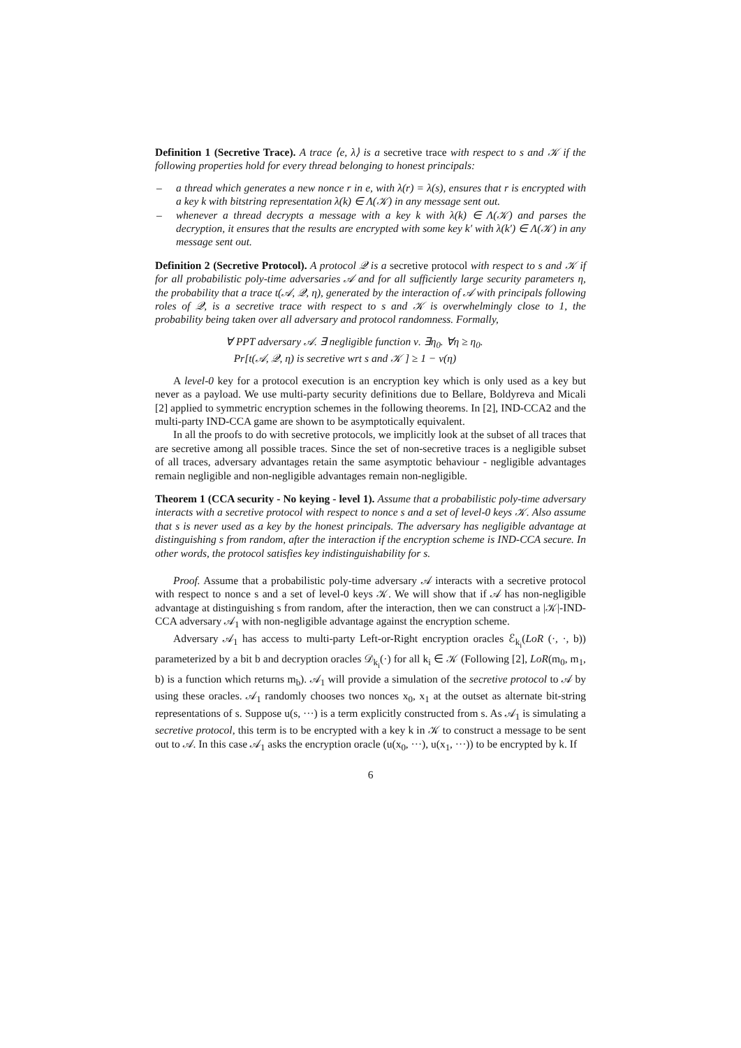Definition 1 (Secretive Trace). A trace ⟨e, λ⟩ is a secretive trace with respect to s and 𝒦 if the following properties hold for every thread belonging to honest principals:
– a thread which generates a new nonce r in e, with λ(r) = λ(s), ensures that r is encrypted with a key k with bitstring representation λ(k) ∈ Λ(𝒦) in any message sent out.
– whenever a thread decrypts a message with a key k with λ(k) ∈ Λ(𝒦) and parses the decryption, it ensures that the results are encrypted with some key k′ with λ(k′) ∈ Λ(𝒦) in any message sent out.
Definition 2 (Secretive Protocol). A protocol 𝒬 is a secretive protocol with respect to s and 𝒦 if for all probabilistic poly-time adversaries 𝒜 and for all sufficiently large security parameters η, the probability that a trace t(𝒜, 𝒬, η), generated by the interaction of 𝒜 with principals following roles of 𝒬, is a secretive trace with respect to s and 𝒦 is overwhelmingly close to 1, the probability being taken over all adversary and protocol randomness. Formally,
∀ PPT adversary 𝒜. ∃ negligible function ν. ∃η<sub>0</sub>. ∀η ≥ η<sub>0</sub>.
Pr[t(𝒜, 𝒬, η) is secretive wrt s and 𝒦 ] ≥ 1 − ν(η)
A level-0 key for a protocol execution is an encryption key which is only used as a key but never as a payload. We use multi-party security definitions due to Bellare, Boldyreva and Micali [2] applied to symmetric encryption schemes in the following theorems. In [2], IND-CCA2 and the multi-party IND-CCA game are shown to be asymptotically equivalent.
In all the proofs to do with secretive protocols, we implicitly look at the subset of all traces that are secretive among all possible traces. Since the set of non-secretive traces is a negligible subset of all traces, adversary advantages retain the same asymptotic behaviour - negligible advantages remain negligible and non-negligible advantages remain non-negligible.
Theorem 1 (CCA security - No keying - level 1). Assume that a probabilistic poly-time adversary interacts with a secretive protocol with respect to nonce s and a set of level-0 keys 𝒦. Also assume that s is never used as a key by the honest principals. The adversary has negligible advantage at distinguishing s from random, after the interaction if the encryption scheme is IND-CCA secure. In other words, the protocol satisfies key indistinguishability for s.
Proof. Assume that a probabilistic poly-time adversary 𝒜 interacts with a secretive protocol with respect to nonce s and a set of level-0 keys 𝒦. We will show that if 𝒜 has non-negligible advantage at distinguishing s from random, after the interaction, then we can construct a |𝒦|-IND-CCA adversary 𝒜<sub>1</sub> with non-negligible advantage against the encryption scheme.
Adversary 𝒜<sub>1</sub> has access to multi-party Left-or-Right encryption oracles ℰ<sub>k<sub>i</sub></sub>(LoR (·, ·, b)) parameterized by a bit b and decryption oracles 𝒟<sub>k<sub>i</sub></sub>(·) for all k<sub>i</sub> ∈ 𝒦 (Following [2], LoR(m<sub>0</sub>, m<sub>1</sub>, b) is a function which returns m<sub>b</sub>). 𝒜<sub>1</sub> will provide a simulation of the secretive protocol to 𝒜 by using these oracles. 𝒜<sub>1</sub> randomly chooses two nonces x<sub>0</sub>, x<sub>1</sub> at the outset as alternate bit-string representations of s. Suppose u(s, ···) is a term explicitly constructed from s. As 𝒜<sub>1</sub> is simulating a secretive protocol, this term is to be encrypted with a key k in 𝒦 to construct a message to be sent out to 𝒜. In this case 𝒜<sub>1</sub> asks the encryption oracle (u(x<sub>0</sub>, ···), u(x<sub>1</sub>, ···)) to be encrypted by k. If
6